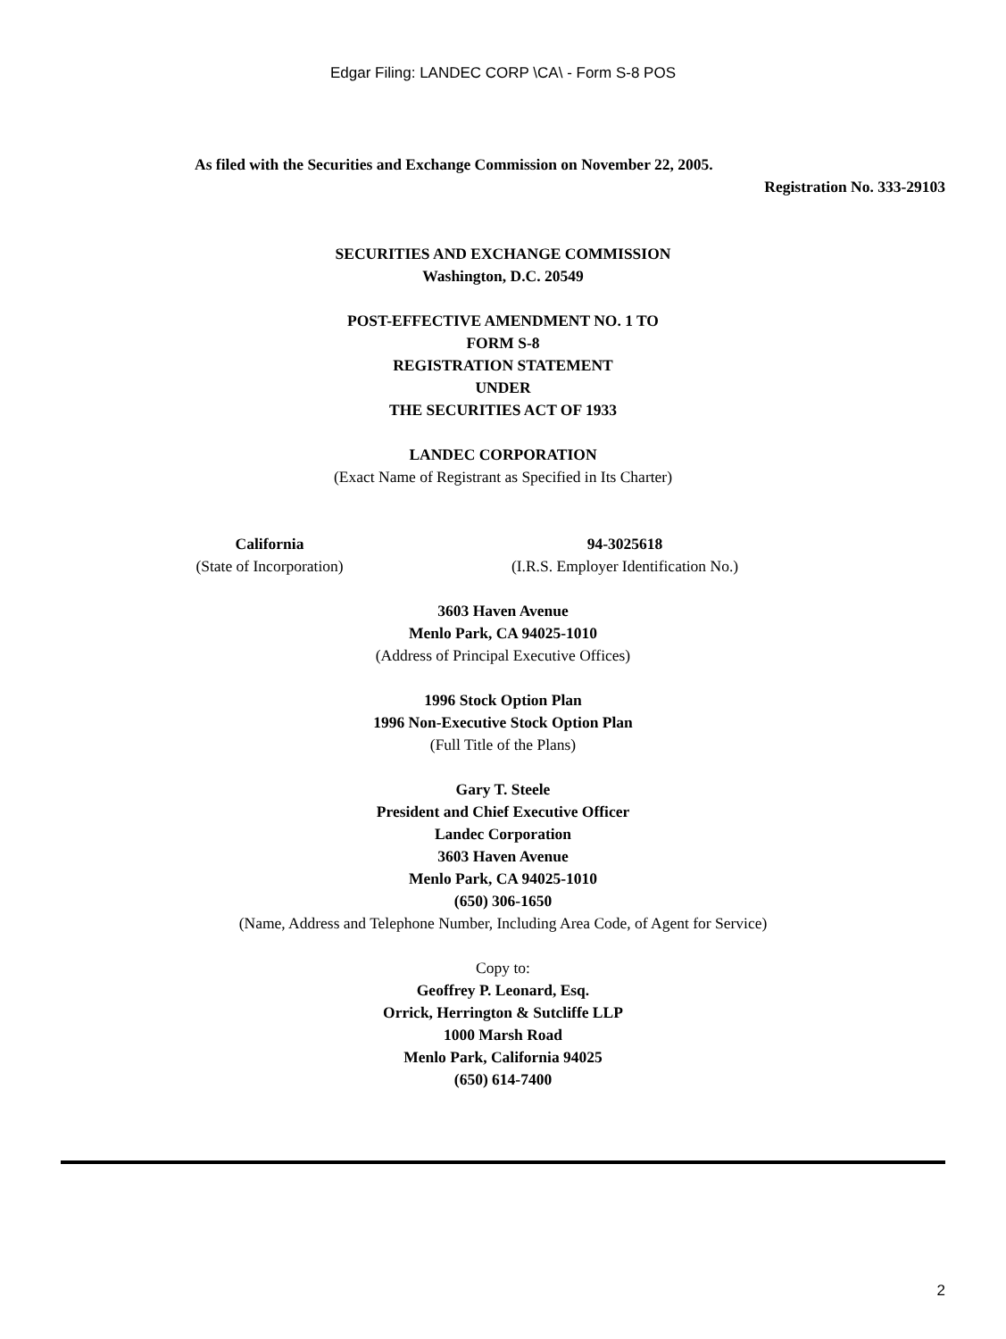Edgar Filing: LANDEC CORP \CA\ - Form S-8 POS
As filed with the Securities and Exchange Commission on November 22, 2005.
Registration No. 333-29103
SECURITIES AND EXCHANGE COMMISSION
Washington, D.C. 20549
POST-EFFECTIVE AMENDMENT NO. 1 TO
FORM S-8
REGISTRATION STATEMENT
UNDER
THE SECURITIES ACT OF 1933
LANDEC CORPORATION
(Exact Name of Registrant as Specified in Its Charter)
California
(State of Incorporation)
94-3025618
(I.R.S. Employer Identification No.)
3603 Haven Avenue
Menlo Park, CA 94025-1010
(Address of Principal Executive Offices)
1996 Stock Option Plan
1996 Non-Executive Stock Option Plan
(Full Title of the Plans)
Gary T. Steele
President and Chief Executive Officer
Landec Corporation
3603 Haven Avenue
Menlo Park, CA 94025-1010
(650) 306-1650
(Name, Address and Telephone Number, Including Area Code, of Agent for Service)
Copy to:
Geoffrey P. Leonard, Esq.
Orrick, Herrington & Sutcliffe LLP
1000 Marsh Road
Menlo Park, California 94025
(650) 614-7400
2